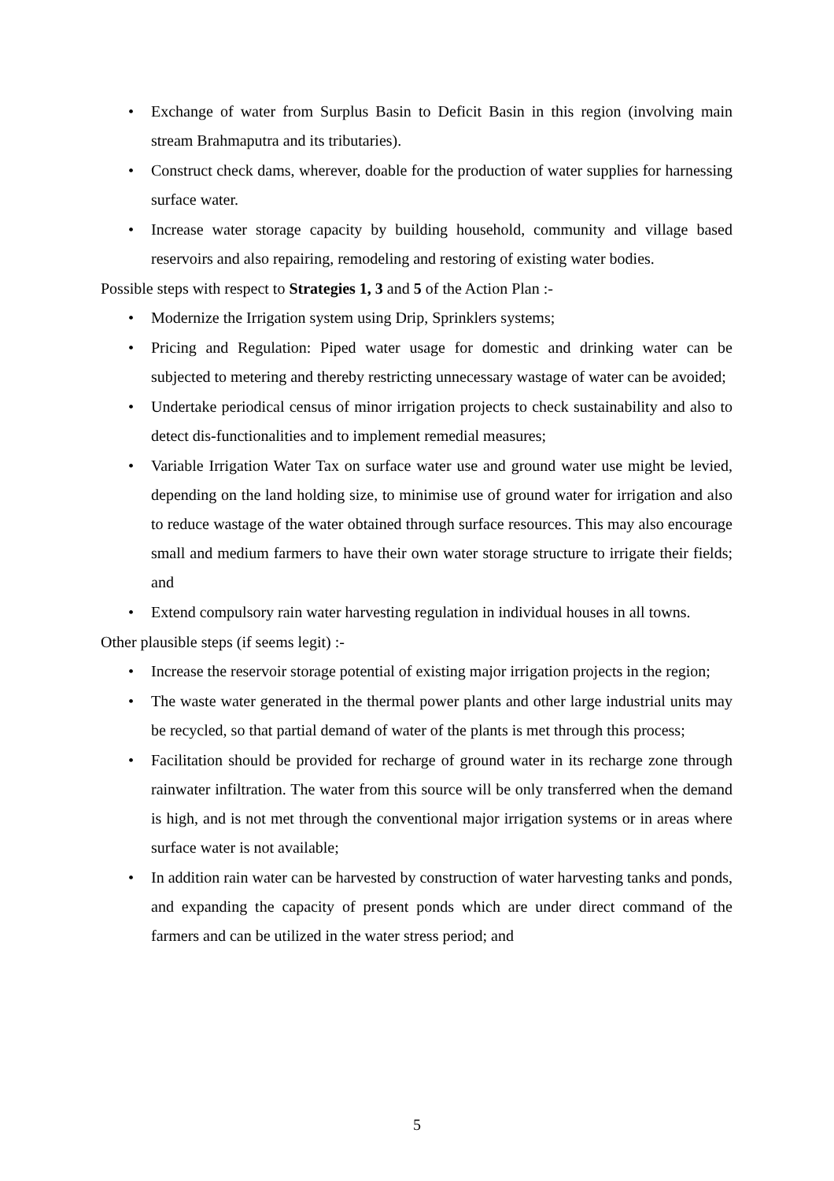• Exchange of water from Surplus Basin to Deficit Basin in this region (involving main stream Brahmaputra and its tributaries).
• Construct check dams, wherever, doable for the production of water supplies for harnessing surface water.
• Increase water storage capacity by building household, community and village based reservoirs and also repairing, remodeling and restoring of existing water bodies.
Possible steps with respect to Strategies 1, 3 and 5 of the Action Plan :-
• Modernize the Irrigation system using Drip, Sprinklers systems;
• Pricing and Regulation: Piped water usage for domestic and drinking water can be subjected to metering and thereby restricting unnecessary wastage of water can be avoided;
• Undertake periodical census of minor irrigation projects to check sustainability and also to detect dis-functionalities and to implement remedial measures;
• Variable Irrigation Water Tax on surface water use and ground water use might be levied, depending on the land holding size, to minimise use of ground water for irrigation and also to reduce wastage of the water obtained through surface resources. This may also encourage small and medium farmers to have their own water storage structure to irrigate their fields; and
• Extend compulsory rain water harvesting regulation in individual houses in all towns.
Other plausible steps (if seems legit) :-
• Increase the reservoir storage potential of existing major irrigation projects in the region;
• The waste water generated in the thermal power plants and other large industrial units may be recycled, so that partial demand of water of the plants is met through this process;
• Facilitation should be provided for recharge of ground water in its recharge zone through rainwater infiltration. The water from this source will be only transferred when the demand is high, and is not met through the conventional major irrigation systems or in areas where surface water is not available;
• In addition rain water can be harvested by construction of water harvesting tanks and ponds, and expanding the capacity of present ponds which are under direct command of the farmers and can be utilized in the water stress period; and
5